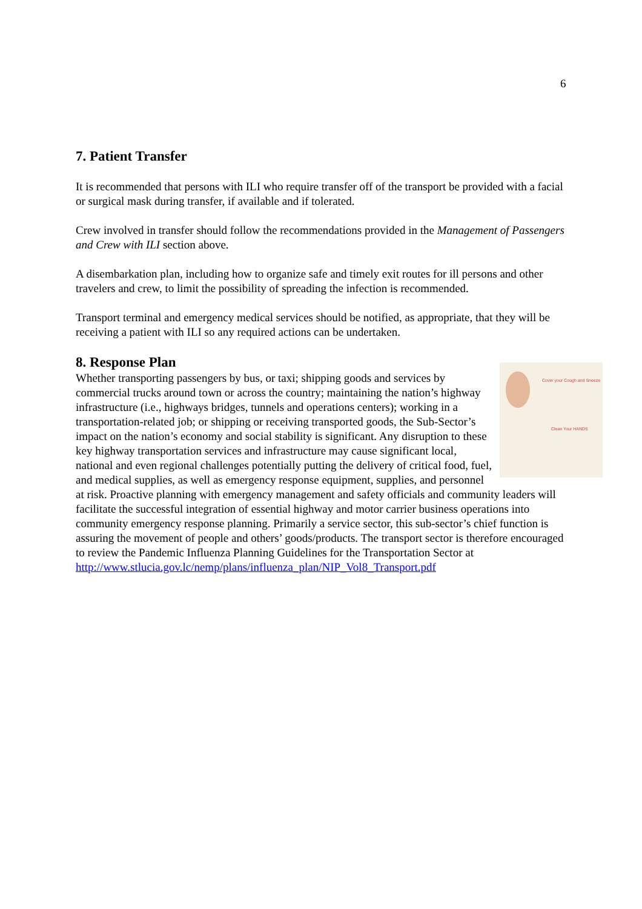6
7. Patient Transfer
It is recommended that persons with ILI who require transfer off of the transport be provided with a facial or surgical mask during transfer, if available and if tolerated.
Crew involved in transfer should follow the recommendations provided in the Management of Passengers and Crew with ILI section above.
A disembarkation plan, including how to organize safe and timely exit routes for ill persons and other travelers and crew, to limit the possibility of spreading the infection is recommended.
Transport terminal and emergency medical services should be notified, as appropriate, that they will be receiving a patient with ILI so any required actions can be undertaken.
8. Response Plan
Cover your Cough and Sneeze
Clean Your HANDS
Whether transporting passengers by bus, or taxi; shipping goods and services by commercial trucks around town or across the country; maintaining the nation’s highway infrastructure (i.e., highways bridges, tunnels and operations centers); working in a transportation-related job; or shipping or receiving transported goods, the Sub-Sector’s impact on the nation’s economy and social stability is significant. Any disruption to these key highway transportation services and infrastructure may cause significant local, national and even regional challenges potentially putting the delivery of critical food, fuel, and medical supplies, as well as emergency response equipment, supplies, and personnel at risk. Proactive planning with emergency management and safety officials and community leaders will facilitate the successful integration of essential highway and motor carrier business operations into community emergency response planning. Primarily a service sector, this sub-sector’s chief function is assuring the movement of people and others’ goods/products. The transport sector is therefore encouraged to review the Pandemic Influenza Planning Guidelines for the Transportation Sector at http://www.stlucia.gov.lc/nemp/plans/influenza_plan/NIP_Vol8_Transport.pdf